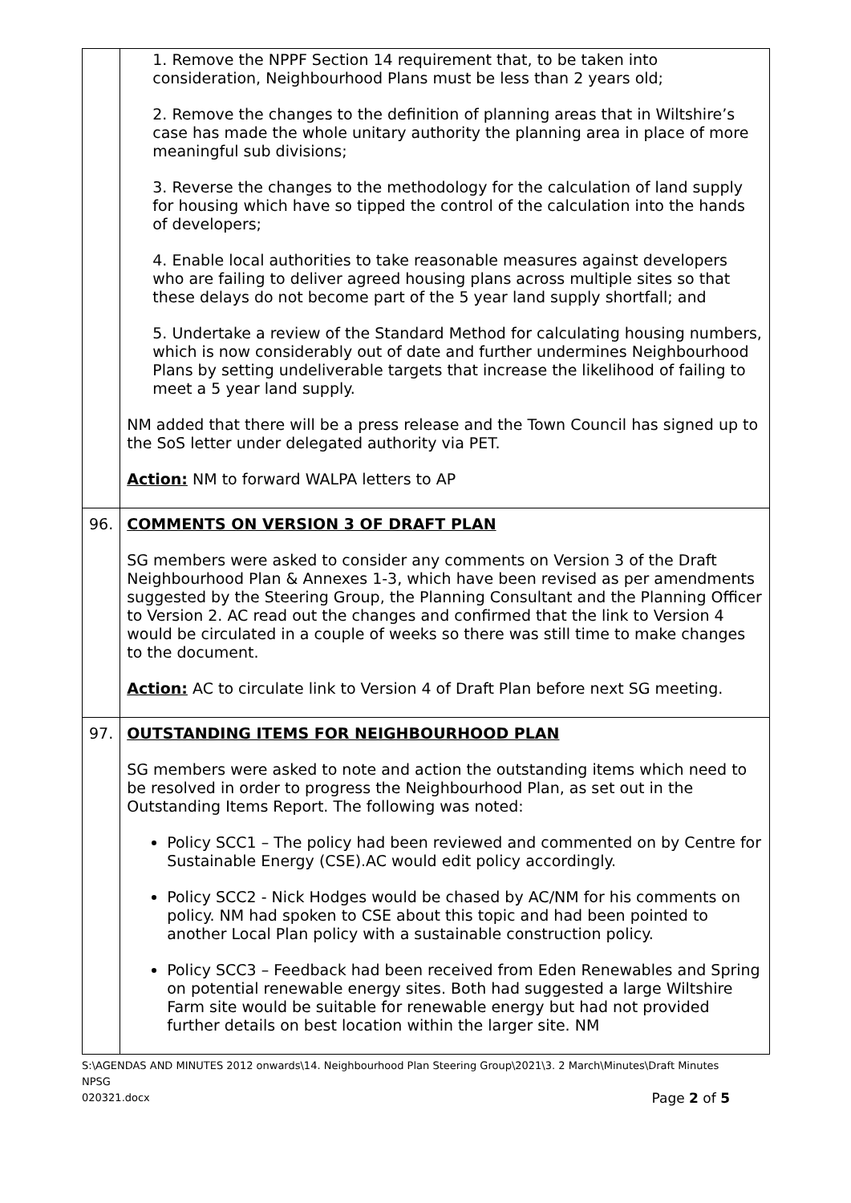| | 1. Remove the NPPF Section 14 requirement that, to be taken into consideration, Neighbourhood Plans must be less than 2 years old; 2. Remove the changes to the definition of planning areas that in Wiltshire’s case has made the whole unitary authority the planning area in place of more meaningful sub divisions; 3. Reverse the changes to the methodology for the calculation of land supply for housing which have so tipped the control of the calculation into the hands of developers; 4. Enable local authorities to take reasonable measures against developers who are failing to deliver agreed housing plans across multiple sites so that these delays do not become part of the 5 year land supply shortfall; and 5. Undertake a review of the Standard Method for calculating housing numbers, which is now considerably out of date and further undermines Neighbourhood Plans by setting undeliverable targets that increase the likelihood of failing to meet a 5 year land supply. NM added that there will be a press release and the Town Council has signed up to the SoS letter under delegated authority via PET. Action: NM to forward WALPA letters to AP |
| 96. | COMMENTS ON VERSION 3 OF DRAFT PLAN SG members were asked to consider any comments on Version 3 of the Draft Neighbourhood Plan & Annexes 1-3, which have been revised as per amendments suggested by the Steering Group, the Planning Consultant and the Planning Officer to Version 2. AC read out the changes and confirmed that the link to Version 4 would be circulated in a couple of weeks so there was still time to make changes to the document. Action: AC to circulate link to Version 4 of Draft Plan before next SG meeting. |
| 97. | OUTSTANDING ITEMS FOR NEIGHBOURHOOD PLAN SG members were asked to note and action the outstanding items which need to be resolved in order to progress the Neighbourhood Plan, as set out in the Outstanding Items Report. The following was noted: Policy SCC1 – The policy had been reviewed and commented on by Centre for Sustainable Energy (CSE).AC would edit policy accordingly. Policy SCC2 - Nick Hodges would be chased by AC/NM for his comments on policy. NM had spoken to CSE about this topic and had been pointed to another Local Plan policy with a sustainable construction policy. Policy SCC3 – Feedback had been received from Eden Renewables and Spring on potential renewable energy sites. Both had suggested a large Wiltshire Farm site would be suitable for renewable energy but had not provided further details on best location within the larger site. NM |
S:\AGENDAS AND MINUTES 2012 onwards\14. Neighbourhood Plan Steering Group\2021\3. 2 March\Minutes\Draft Minutes NPSG
020321.docx Page 2 of 5